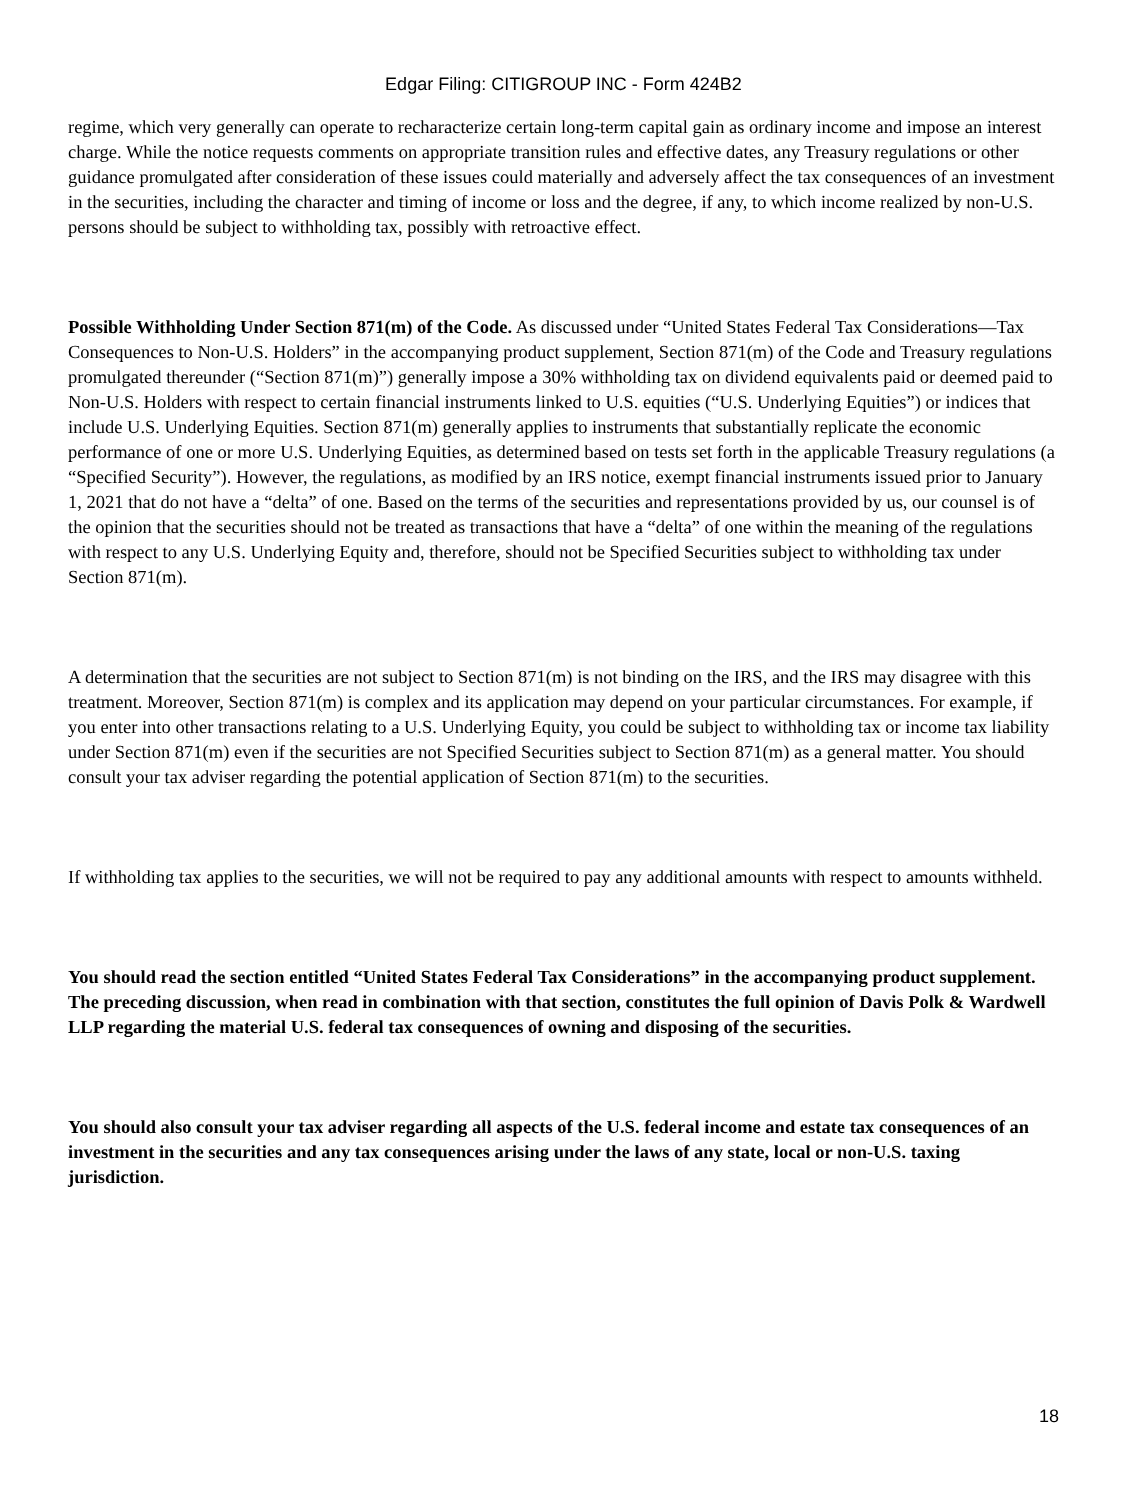Edgar Filing: CITIGROUP INC - Form 424B2
regime, which very generally can operate to recharacterize certain long-term capital gain as ordinary income and impose an interest charge. While the notice requests comments on appropriate transition rules and effective dates, any Treasury regulations or other guidance promulgated after consideration of these issues could materially and adversely affect the tax consequences of an investment in the securities, including the character and timing of income or loss and the degree, if any, to which income realized by non-U.S. persons should be subject to withholding tax, possibly with retroactive effect.
Possible Withholding Under Section 871(m) of the Code. As discussed under “United States Federal Tax Considerations—Tax Consequences to Non-U.S. Holders” in the accompanying product supplement, Section 871(m) of the Code and Treasury regulations promulgated thereunder (“Section 871(m)”) generally impose a 30% withholding tax on dividend equivalents paid or deemed paid to Non-U.S. Holders with respect to certain financial instruments linked to U.S. equities (“U.S. Underlying Equities”) or indices that include U.S. Underlying Equities. Section 871(m) generally applies to instruments that substantially replicate the economic performance of one or more U.S. Underlying Equities, as determined based on tests set forth in the applicable Treasury regulations (a “Specified Security”). However, the regulations, as modified by an IRS notice, exempt financial instruments issued prior to January 1, 2021 that do not have a “delta” of one. Based on the terms of the securities and representations provided by us, our counsel is of the opinion that the securities should not be treated as transactions that have a “delta” of one within the meaning of the regulations with respect to any U.S. Underlying Equity and, therefore, should not be Specified Securities subject to withholding tax under Section 871(m).
A determination that the securities are not subject to Section 871(m) is not binding on the IRS, and the IRS may disagree with this treatment. Moreover, Section 871(m) is complex and its application may depend on your particular circumstances. For example, if you enter into other transactions relating to a U.S. Underlying Equity, you could be subject to withholding tax or income tax liability under Section 871(m) even if the securities are not Specified Securities subject to Section 871(m) as a general matter. You should consult your tax adviser regarding the potential application of Section 871(m) to the securities.
If withholding tax applies to the securities, we will not be required to pay any additional amounts with respect to amounts withheld.
You should read the section entitled “United States Federal Tax Considerations” in the accompanying product supplement. The preceding discussion, when read in combination with that section, constitutes the full opinion of Davis Polk & Wardwell LLP regarding the material U.S. federal tax consequences of owning and disposing of the securities.
You should also consult your tax adviser regarding all aspects of the U.S. federal income and estate tax consequences of an investment in the securities and any tax consequences arising under the laws of any state, local or non-U.S. taxing jurisdiction.
18